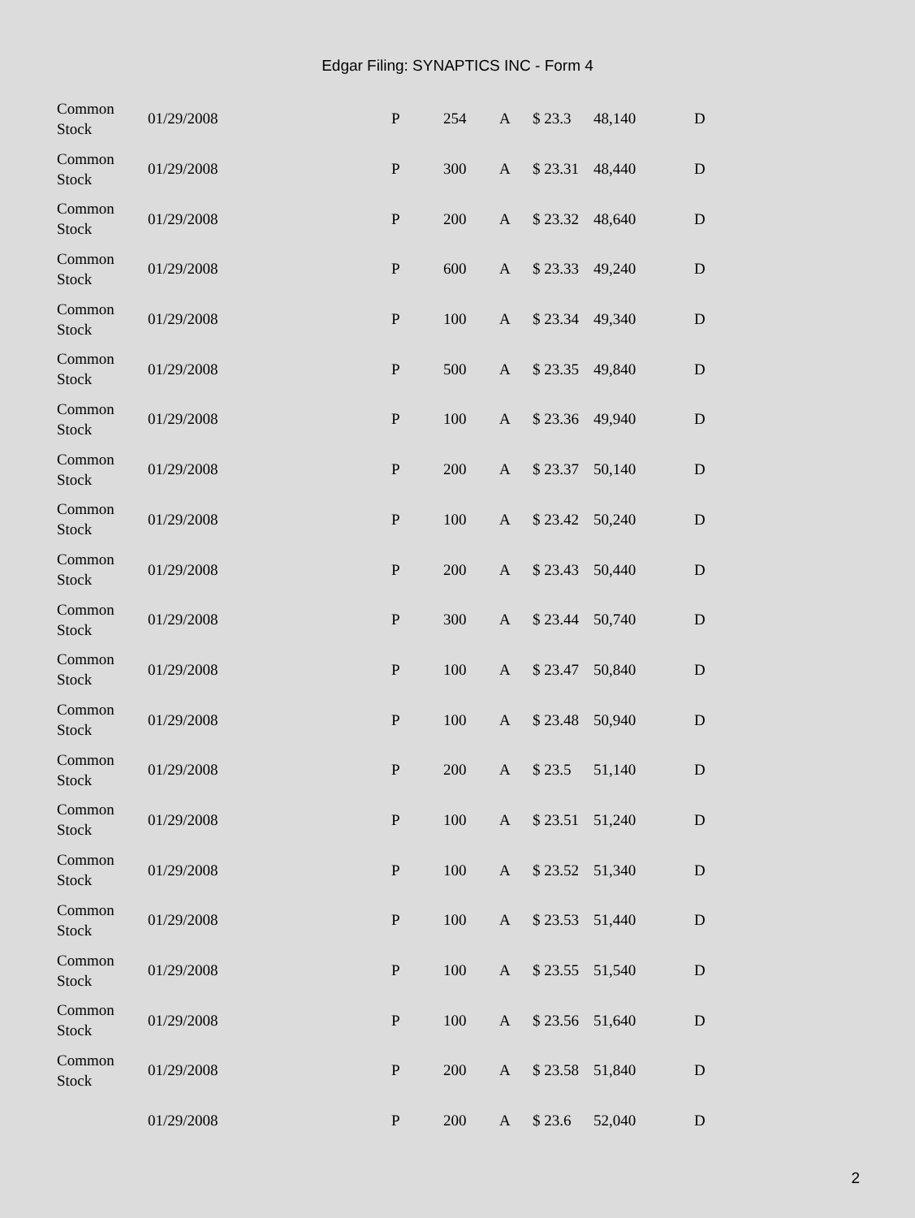Edgar Filing: SYNAPTICS INC - Form 4
| Common Stock | 01/29/2008 | P | 254 | A | $ 23.3 | 48,140 | D |
| Common Stock | 01/29/2008 | P | 300 | A | $ 23.31 | 48,440 | D |
| Common Stock | 01/29/2008 | P | 200 | A | $ 23.32 | 48,640 | D |
| Common Stock | 01/29/2008 | P | 600 | A | $ 23.33 | 49,240 | D |
| Common Stock | 01/29/2008 | P | 100 | A | $ 23.34 | 49,340 | D |
| Common Stock | 01/29/2008 | P | 500 | A | $ 23.35 | 49,840 | D |
| Common Stock | 01/29/2008 | P | 100 | A | $ 23.36 | 49,940 | D |
| Common Stock | 01/29/2008 | P | 200 | A | $ 23.37 | 50,140 | D |
| Common Stock | 01/29/2008 | P | 100 | A | $ 23.42 | 50,240 | D |
| Common Stock | 01/29/2008 | P | 200 | A | $ 23.43 | 50,440 | D |
| Common Stock | 01/29/2008 | P | 300 | A | $ 23.44 | 50,740 | D |
| Common Stock | 01/29/2008 | P | 100 | A | $ 23.47 | 50,840 | D |
| Common Stock | 01/29/2008 | P | 100 | A | $ 23.48 | 50,940 | D |
| Common Stock | 01/29/2008 | P | 200 | A | $ 23.5 | 51,140 | D |
| Common Stock | 01/29/2008 | P | 100 | A | $ 23.51 | 51,240 | D |
| Common Stock | 01/29/2008 | P | 100 | A | $ 23.52 | 51,340 | D |
| Common Stock | 01/29/2008 | P | 100 | A | $ 23.53 | 51,440 | D |
| Common Stock | 01/29/2008 | P | 100 | A | $ 23.55 | 51,540 | D |
| Common Stock | 01/29/2008 | P | 100 | A | $ 23.56 | 51,640 | D |
| Common Stock | 01/29/2008 | P | 200 | A | $ 23.58 | 51,840 | D |
| | 01/29/2008 | P | 200 | A | $ 23.6 | 52,040 | D |
2